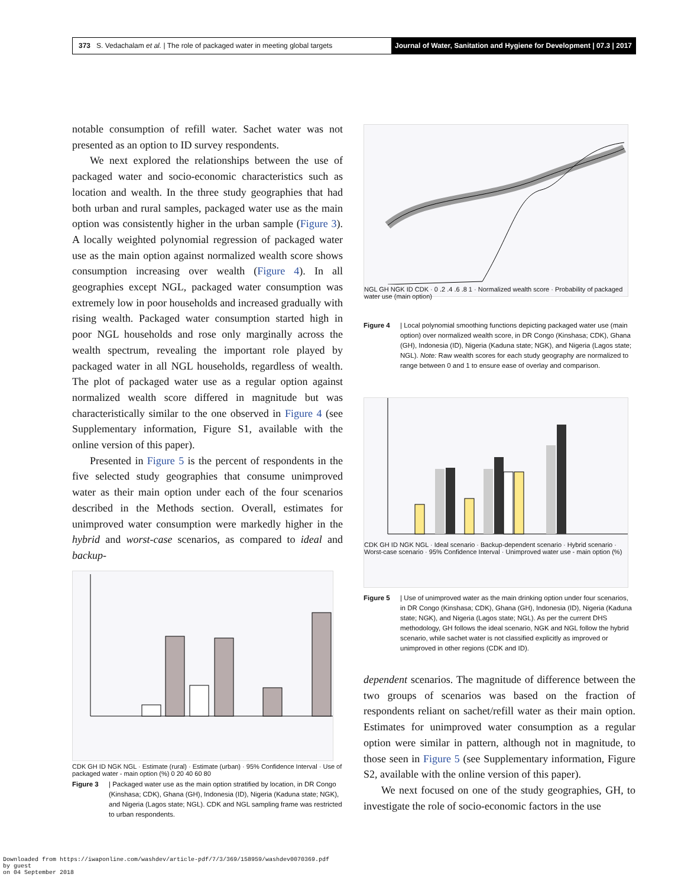373 S. Vedachalam et al. | The role of packaged water in meeting global targets
Journal of Water, Sanitation and Hygiene for Development | 07.3 | 2017
notable consumption of refill water. Sachet water was not presented as an option to ID survey respondents.
We next explored the relationships between the use of packaged water and socio-economic characteristics such as location and wealth. In the three study geographies that had both urban and rural samples, packaged water use as the main option was consistently higher in the urban sample (Figure 3). A locally weighted polynomial regression of packaged water use as the main option against normalized wealth score shows consumption increasing over wealth (Figure 4). In all geographies except NGL, packaged water consumption was extremely low in poor households and increased gradually with rising wealth. Packaged water consumption started high in poor NGL households and rose only marginally across the wealth spectrum, revealing the important role played by packaged water in all NGL households, regardless of wealth. The plot of packaged water use as a regular option against normalized wealth score differed in magnitude but was characteristically similar to the one observed in Figure 4 (see Supplementary information, Figure S1, available with the online version of this paper).
Presented in Figure 5 is the percent of respondents in the five selected study geographies that consume unimproved water as their main option under each of the four scenarios described in the Methods section. Overall, estimates for unimproved water consumption were markedly higher in the hybrid and worst-case scenarios, as compared to ideal and backup-
CDK GH ID NGK NGL · Estimate (rural) · Estimate (urban) · 95% Confidence Interval · Use of packaged water - main option (%) 0 20 40 60 80
Figure 3 | Packaged water use as the main option stratified by location, in DR Congo (Kinshasa; CDK), Ghana (GH), Indonesia (ID), Nigeria (Kaduna state; NGK), and Nigeria (Lagos state; NGL). CDK and NGL sampling frame was restricted to urban respondents.
NGL GH NGK ID CDK · 0 .2 .4 .6 .8 1 · Normalized wealth score · Probability of packaged water use (main option)
Figure 4 | Local polynomial smoothing functions depicting packaged water use (main option) over normalized wealth score, in DR Congo (Kinshasa; CDK), Ghana (GH), Indonesia (ID), Nigeria (Kaduna state; NGK), and Nigeria (Lagos state; NGL). Note: Raw wealth scores for each study geography are normalized to range between 0 and 1 to ensure ease of overlay and comparison.
CDK GH ID NGK NGL · Ideal scenario · Backup-dependent scenario · Hybrid scenario · Worst-case scenario · 95% Confidence Interval · Unimproved water use - main option (%)
Figure 5 | Use of unimproved water as the main drinking option under four scenarios, in DR Congo (Kinshasa; CDK), Ghana (GH), Indonesia (ID), Nigeria (Kaduna state; NGK), and Nigeria (Lagos state; NGL). As per the current DHS methodology, GH follows the ideal scenario, NGK and NGL follow the hybrid scenario, while sachet water is not classified explicitly as improved or unimproved in other regions (CDK and ID).
dependent scenarios. The magnitude of difference between the two groups of scenarios was based on the fraction of respondents reliant on sachet/refill water as their main option. Estimates for unimproved water consumption as a regular option were similar in pattern, although not in magnitude, to those seen in Figure 5 (see Supplementary information, Figure S2, available with the online version of this paper).
We next focused on one of the study geographies, GH, to investigate the role of socio-economic factors in the use
Downloaded from https://iwaponline.com/washdev/article-pdf/7/3/369/158959/washdev0070369.pdf
by guest
on 04 September 2018